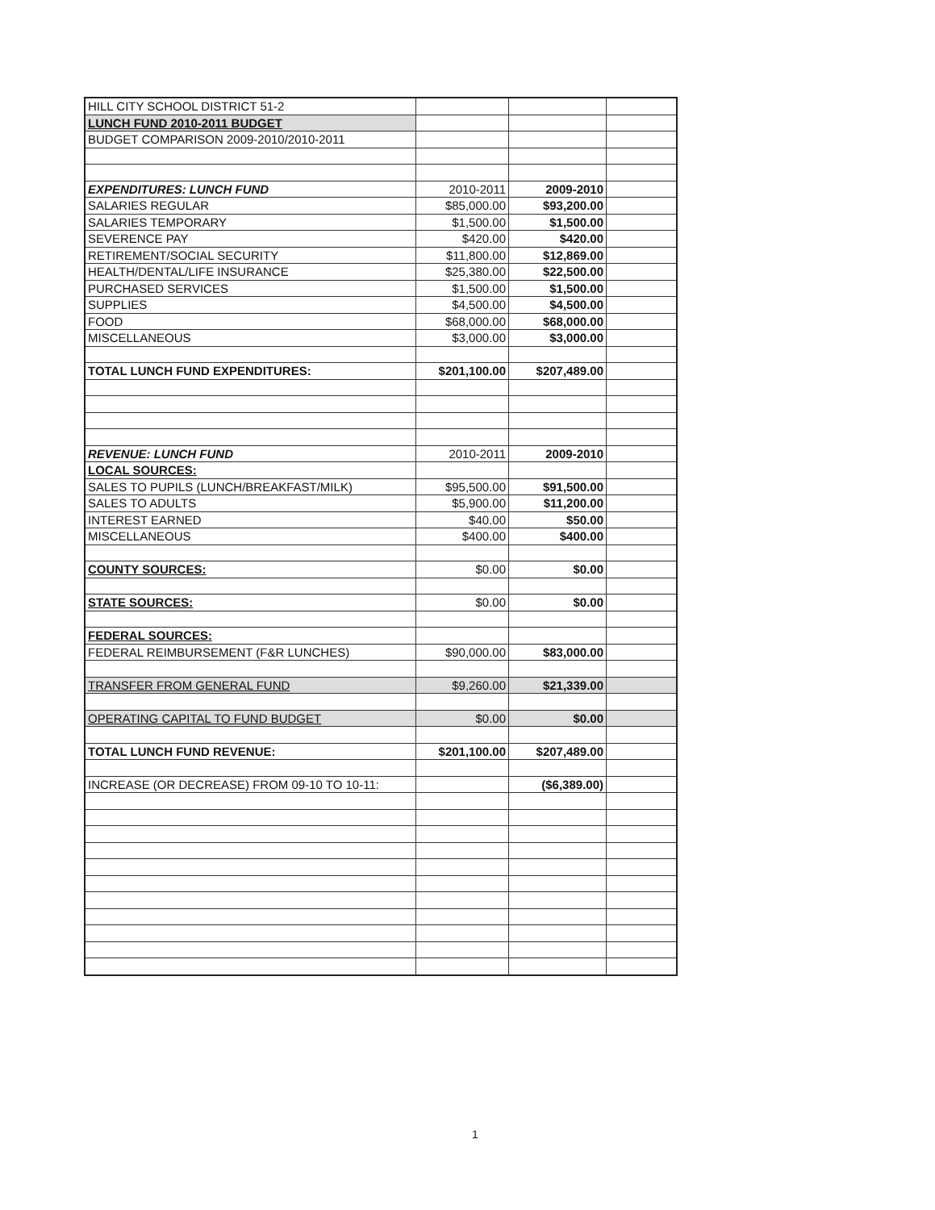| HILL CITY SCHOOL DISTRICT 51-2 | | | |
| LUNCH FUND 2010-2011 BUDGET | | | |
| BUDGET COMPARISON 2009-2010/2010-2011 | | | |
| EXPENDITURES: LUNCH FUND | 2010-2011 | 2009-2010 | |
| SALARIES REGULAR | $85,000.00 | $93,200.00 | |
| SALARIES TEMPORARY | $1,500.00 | $1,500.00 | |
| SEVERENCE PAY | $420.00 | $420.00 | |
| RETIREMENT/SOCIAL SECURITY | $11,800.00 | $12,869.00 | |
| HEALTH/DENTAL/LIFE INSURANCE | $25,380.00 | $22,500.00 | |
| PURCHASED SERVICES | $1,500.00 | $1,500.00 | |
| SUPPLIES | $4,500.00 | $4,500.00 | |
| FOOD | $68,000.00 | $68,000.00 | |
| MISCELLANEOUS | $3,000.00 | $3,000.00 | |
| TOTAL LUNCH FUND EXPENDITURES: | $201,100.00 | $207,489.00 | |
| REVENUE: LUNCH FUND | 2010-2011 | 2009-2010 | |
| LOCAL SOURCES: | | | |
| SALES TO PUPILS (LUNCH/BREAKFAST/MILK) | $95,500.00 | $91,500.00 | |
| SALES TO ADULTS | $5,900.00 | $11,200.00 | |
| INTEREST EARNED | $40.00 | $50.00 | |
| MISCELLANEOUS | $400.00 | $400.00 | |
| COUNTY SOURCES: | $0.00 | $0.00 | |
| STATE SOURCES: | $0.00 | $0.00 | |
| FEDERAL SOURCES: | | | |
| FEDERAL REIMBURSEMENT (F&R LUNCHES) | $90,000.00 | $83,000.00 | |
| TRANSFER FROM GENERAL FUND | $9,260.00 | $21,339.00 | |
| OPERATING CAPITAL TO FUND BUDGET | $0.00 | $0.00 | |
| TOTAL LUNCH FUND REVENUE: | $201,100.00 | $207,489.00 | |
| INCREASE (OR DECREASE) FROM 09-10 TO 10-11: | | ($6,389.00) | |
1